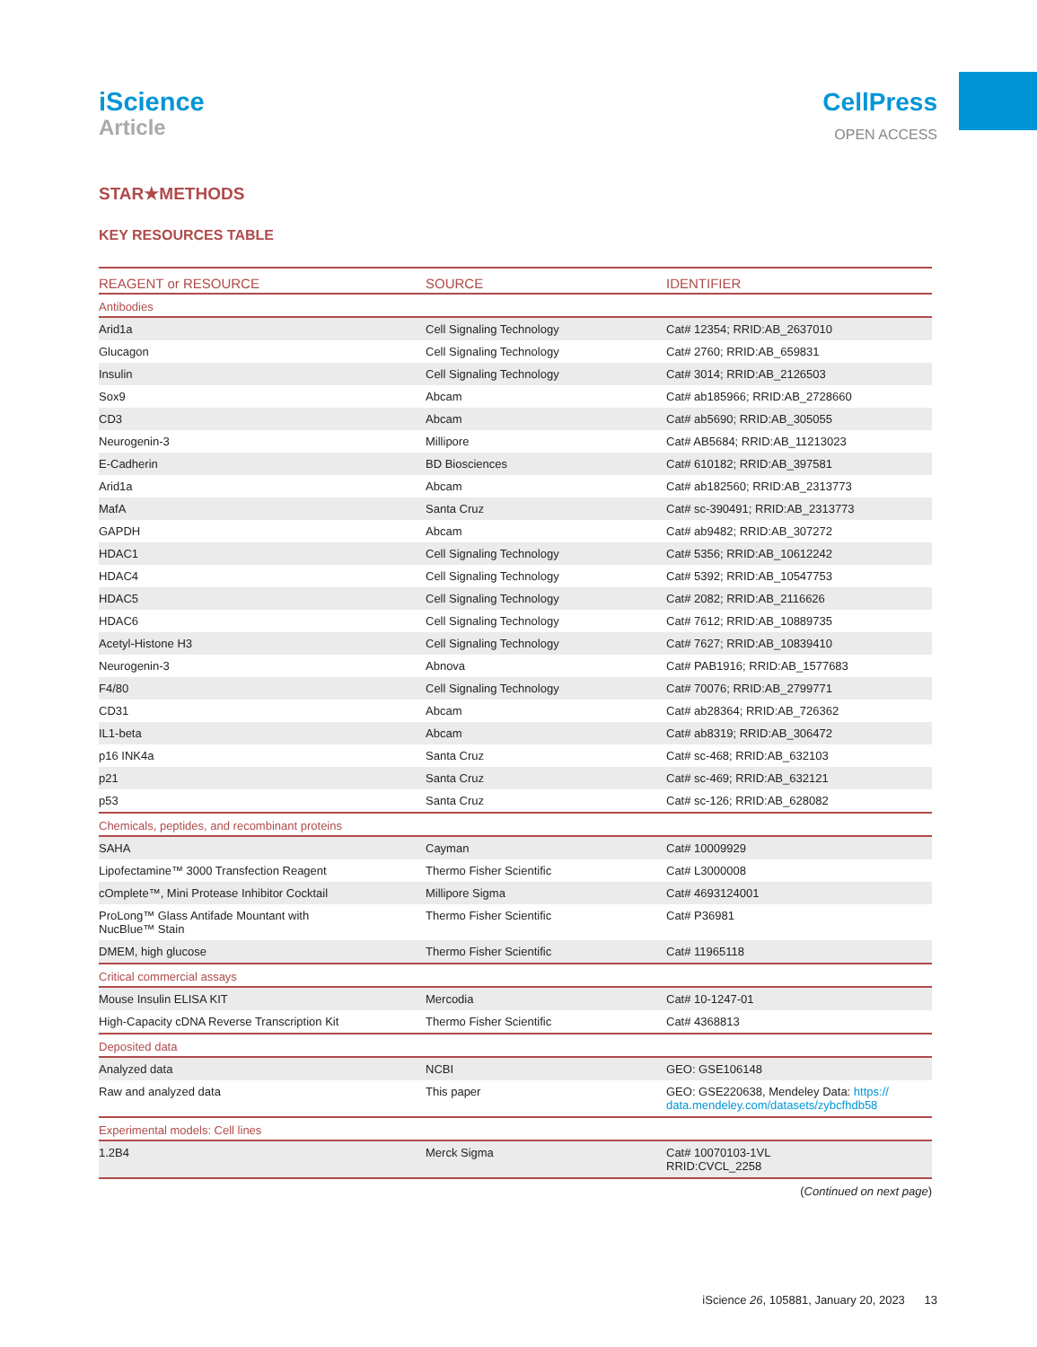iScience
Article
CellPress
OPEN ACCESS
STAR★METHODS
KEY RESOURCES TABLE
| REAGENT or RESOURCE | SOURCE | IDENTIFIER |
| --- | --- | --- |
| Antibodies | | |
| Arid1a | Cell Signaling Technology | Cat# 12354; RRID:AB_2637010 |
| Glucagon | Cell Signaling Technology | Cat# 2760; RRID:AB_659831 |
| Insulin | Cell Signaling Technology | Cat# 3014; RRID:AB_2126503 |
| Sox9 | Abcam | Cat# ab185966; RRID:AB_2728660 |
| CD3 | Abcam | Cat# ab5690; RRID:AB_305055 |
| Neurogenin-3 | Millipore | Cat# AB5684; RRID:AB_11213023 |
| E-Cadherin | BD Biosciences | Cat# 610182; RRID:AB_397581 |
| Arid1a | Abcam | Cat# ab182560; RRID:AB_2313773 |
| MafA | Santa Cruz | Cat# sc-390491; RRID:AB_2313773 |
| GAPDH | Abcam | Cat# ab9482; RRID:AB_307272 |
| HDAC1 | Cell Signaling Technology | Cat# 5356; RRID:AB_10612242 |
| HDAC4 | Cell Signaling Technology | Cat# 5392; RRID:AB_10547753 |
| HDAC5 | Cell Signaling Technology | Cat# 2082; RRID:AB_2116626 |
| HDAC6 | Cell Signaling Technology | Cat# 7612; RRID:AB_10889735 |
| Acetyl-Histone H3 | Cell Signaling Technology | Cat# 7627; RRID:AB_10839410 |
| Neurogenin-3 | Abnova | Cat# PAB1916; RRID:AB_1577683 |
| F4/80 | Cell Signaling Technology | Cat# 70076; RRID:AB_2799771 |
| CD31 | Abcam | Cat# ab28364; RRID:AB_726362 |
| IL1-beta | Abcam | Cat# ab8319; RRID:AB_306472 |
| p16 INK4a | Santa Cruz | Cat# sc-468; RRID:AB_632103 |
| p21 | Santa Cruz | Cat# sc-469; RRID:AB_632121 |
| p53 | Santa Cruz | Cat# sc-126; RRID:AB_628082 |
| Chemicals, peptides, and recombinant proteins | | |
| SAHA | Cayman | Cat# 10009929 |
| Lipofectamine™ 3000 Transfection Reagent | Thermo Fisher Scientific | Cat# L3000008 |
| cOmplete™, Mini Protease Inhibitor Cocktail | Millipore Sigma | Cat# 4693124001 |
| ProLong™ Glass Antifade Mountant with NucBlue™ Stain | Thermo Fisher Scientific | Cat# P36981 |
| DMEM, high glucose | Thermo Fisher Scientific | Cat# 11965118 |
| Critical commercial assays | | |
| Mouse Insulin ELISA KIT | Mercodia | Cat# 10-1247-01 |
| High-Capacity cDNA Reverse Transcription Kit | Thermo Fisher Scientific | Cat# 4368813 |
| Deposited data | | |
| Analyzed data | NCBI | GEO: GSE106148 |
| Raw and analyzed data | This paper | GEO: GSE220638, Mendeley Data: https:// data.mendeley.com/datasets/zybcfhdb58 |
| Experimental models: Cell lines | | |
| 1.2B4 | Merck Sigma | Cat# 10070103-1VL RRID:CVCL_2258 |
(Continued on next page)
iScience 26, 105881, January 20, 2023 13